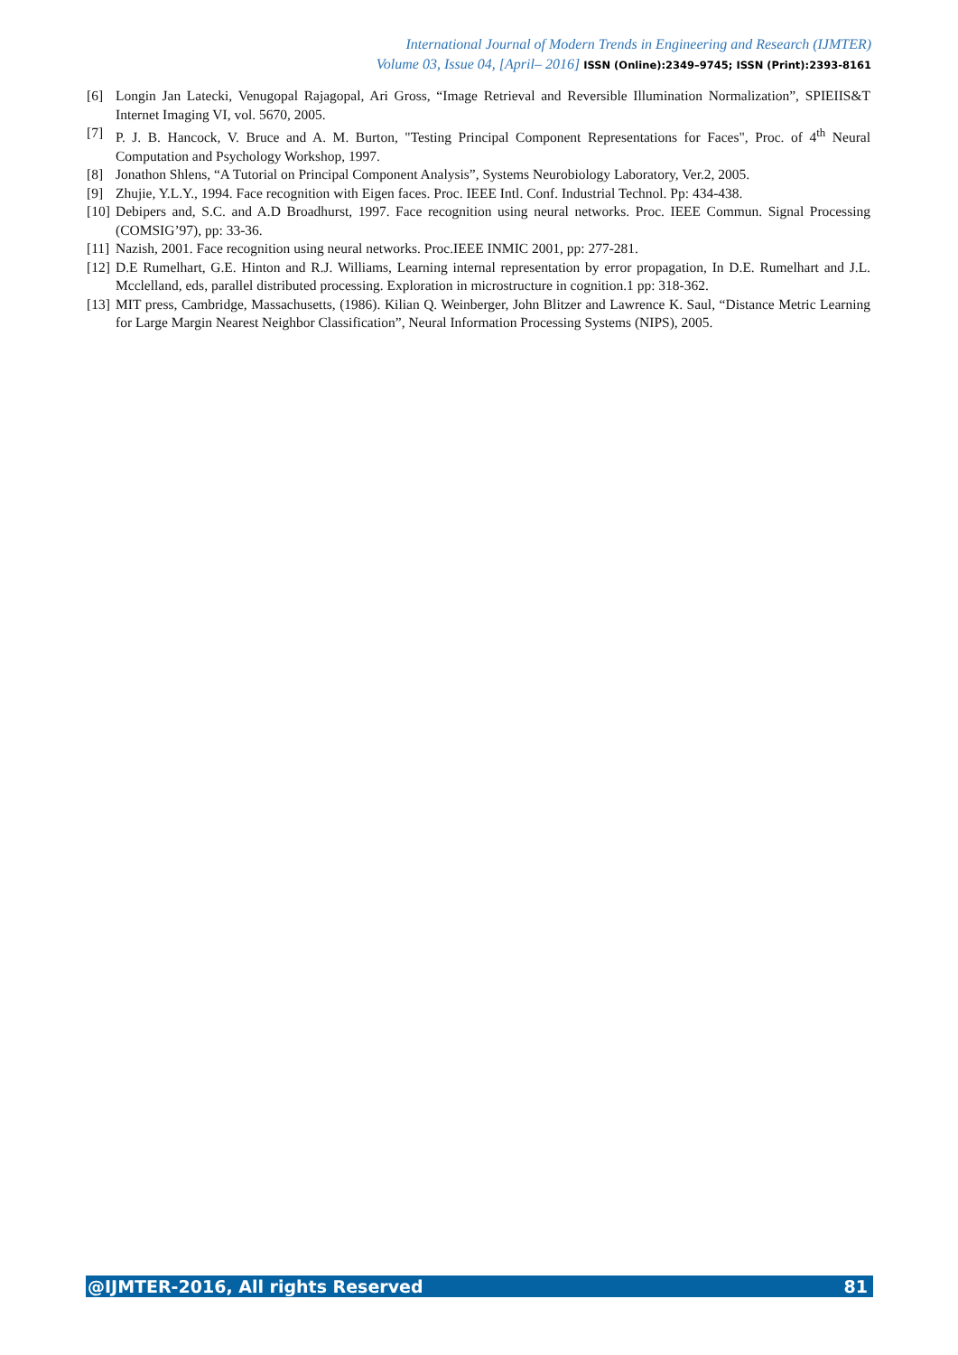International Journal of Modern Trends in Engineering and Research (IJMTER)
Volume 03, Issue 04, [April– 2016] ISSN (Online):2349–9745; ISSN (Print):2393-8161
[6] Longin Jan Latecki, Venugopal Rajagopal, Ari Gross, “Image Retrieval and Reversible Illumination Normalization”, SPIEIIS&T Internet Imaging VI, vol. 5670, 2005.
[7] P. J. B. Hancock, V. Bruce and A. M. Burton, "Testing Principal Component Representations for Faces", Proc. of 4<sup>th</sup> Neural Computation and Psychology Workshop, 1997.
[8] Jonathon Shlens, “A Tutorial on Principal Component Analysis”, Systems Neurobiology Laboratory, Ver.2, 2005.
[9] Zhujie, Y.L.Y., 1994. Face recognition with Eigen faces. Proc. IEEE Intl. Conf. Industrial Technol. Pp: 434-438.
[10]
Debipers and, S.C. and A.D Broadhurst, 1997. Face recognition using neural networks. Proc. IEEE Commun. Signal Processing (COMSIG’97), pp: 33-36.
[11]
Nazish, 2001. Face recognition using neural networks. Proc.IEEE INMIC 2001, pp: 277-281.
[12]
D.E Rumelhart, G.E. Hinton and R.J. Williams, Learning internal representation by error propagation, In D.E. Rumelhart and J.L. Mcclelland, eds, parallel distributed processing. Exploration in microstructure in cognition.1 pp: 318-362.
[13]
MIT press, Cambridge, Massachusetts, (1986). Kilian Q. Weinberger, John Blitzer and Lawrence K. Saul, “Distance Metric Learning for Large Margin Nearest Neighbor Classification”, Neural Information Processing Systems (NIPS), 2005.
@IJMTER-2016, All rights Reserved 81